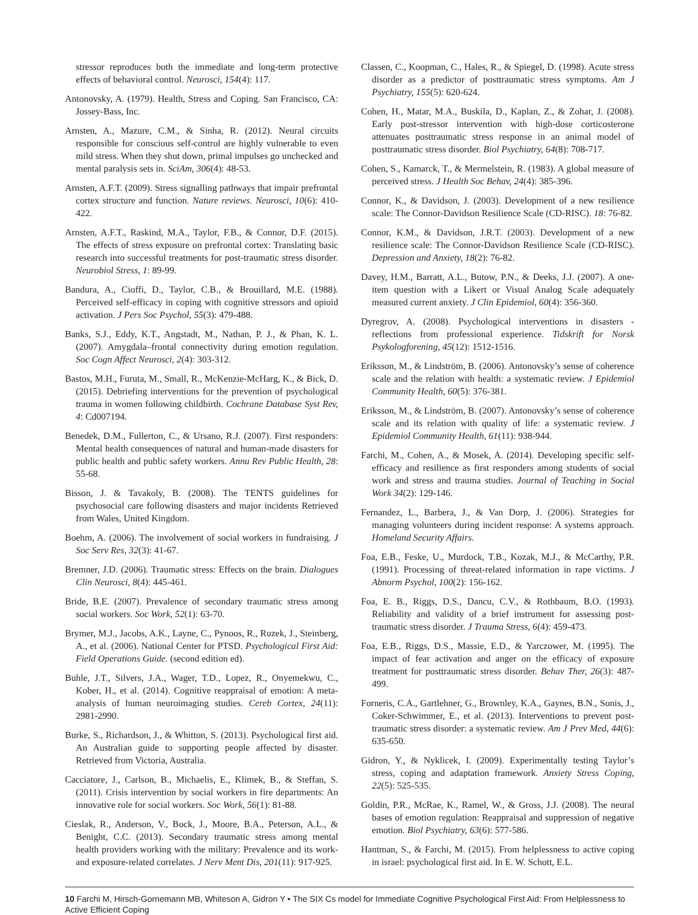stressor reproduces both the immediate and long-term protective effects of behavioral control. Neurosci, 154(4): 117.
Antonovsky, A. (1979). Health, Stress and Coping. San Francisco, CA: Jossey-Bass, Inc.
Arnsten, A., Mazure, C.M., & Sinha, R. (2012). Neural circuits responsible for conscious self-control are highly vulnerable to even mild stress. When they shut down, primal impulses go unchecked and mental paralysis sets in. SciAm, 306(4): 48-53.
Arnsten, A.F.T. (2009). Stress signalling pathways that impair prefrontal cortex structure and function. Nature reviews. Neurosci, 10(6): 410-422.
Arnsten, A.F.T., Raskind, M.A., Taylor, F.B., & Connor, D.F. (2015). The effects of stress exposure on prefrontal cortex: Translating basic research into successful treatments for post-traumatic stress disorder. Neurobiol Stress, 1: 89-99.
Bandura, A., Cioffi, D., Taylor, C.B., & Brouillard, M.E. (1988). Perceived self-efficacy in coping with cognitive stressors and opioid activation. J Pers Soc Psychol, 55(3): 479-488.
Banks, S.J., Eddy, K.T., Angstadt, M., Nathan, P. J., & Phan, K. L. (2007). Amygdala–frontal connectivity during emotion regulation. Soc Cogn Affect Neurosci, 2(4): 303-312.
Bastos, M.H., Furuta, M., Small, R., McKenzie-McHarg, K., & Bick, D. (2015). Debriefing interventions for the prevention of psychological trauma in women following childbirth. Cochrane Database Syst Rev, 4: Cd007194.
Benedek, D.M., Fullerton, C., & Ursano, R.J. (2007). First responders: Mental health consequences of natural and human-made disasters for public health and public safety workers. Annu Rev Public Health, 28: 55-68.
Bisson, J. & Tavakoly, B. (2008). The TENTS guidelines for psychosocial care following disasters and major incidents Retrieved from Wales, United Kingdom.
Boehm, A. (2006). The involvement of social workers in fundraising. J Soc Serv Res, 32(3): 41-67.
Bremner, J.D. (2006). Traumatic stress: Effects on the brain. Dialogues Clin Neurosci, 8(4): 445-461.
Bride, B.E. (2007). Prevalence of secondary traumatic stress among social workers. Soc Work, 52(1): 63-70.
Brymer, M.J., Jacobs, A.K., Layne, C., Pynoos, R., Ruzek, J., Steinberg, A., et al. (2006). National Center for PTSD. Psychological First Aid: Field Operations Guide. (second edition ed).
Buhle, J.T., Silvers, J.A., Wager, T.D., Lopez, R., Onyemekwu, C., Kober, H., et al. (2014). Cognitive reappraisal of emotion: A meta-analysis of human neuroimaging studies. Cereb Cortex, 24(11): 2981-2990.
Burke, S., Richardson, J., & Whitton, S. (2013). Psychological first aid. An Australian guide to supporting people affected by disaster. Retrieved from Victoria, Australia.
Cacciatore, J., Carlson, B., Michaelis, E., Klimek, B., & Steffan, S. (2011). Crisis intervention by social workers in fire departments: An innovative role for social workers. Soc Work, 56(1): 81-88.
Cieslak, R., Anderson, V., Bock, J., Moore, B.A., Peterson, A.L., & Benight, C.C. (2013). Secondary traumatic stress among mental health providers working with the military: Prevalence and its work-and exposure-related correlates. J Nerv Ment Dis, 201(11): 917-925.
Classen, C., Koopman, C., Hales, R., & Spiegel, D. (1998). Acute stress disorder as a predictor of posttraumatic stress symptoms. Am J Psychiatry, 155(5): 620-624.
Cohen, H., Matar, M.A., Buskila, D., Kaplan, Z., & Zohar, J. (2008). Early post-stressor intervention with high-dose corticosterone attenuates posttraumatic stress response in an animal model of posttraumatic stress disorder. Biol Psychiatry, 64(8): 708-717.
Cohen, S., Kamarck, T., & Mermelstein, R. (1983). A global measure of perceived stress. J Health Soc Behav, 24(4): 385-396.
Connor, K., & Davidson, J. (2003). Development of a new resilience scale: The Connor-Davidson Resilience Scale (CD-RISC). 18: 76-82.
Connor, K.M., & Davidson, J.R.T. (2003). Development of a new resilience scale: The Connor-Davidson Resilience Scale (CD-RISC). Depression and Anxiety, 18(2): 76-82.
Davey, H.M., Barratt, A.L., Butow, P.N., & Deeks, J.J. (2007). A one-item question with a Likert or Visual Analog Scale adequately measured current anxiety. J Clin Epidemiol, 60(4): 356-360.
Dyregrov, A. (2008). Psychological interventions in disasters - reflections from professional experience. Tidskrift for Norsk Psykologforening, 45(12): 1512-1516.
Eriksson, M., & Lindström, B. (2006). Antonovsky’s sense of coherence scale and the relation with health: a systematic review. J Epidemiol Community Health, 60(5): 376-381.
Eriksson, M., & Lindström, B. (2007). Antonovsky’s sense of coherence scale and its relation with quality of life: a systematic review. J Epidemiol Community Health, 61(11): 938-944.
Farchi, M., Cohen, A., & Mosek, A. (2014). Developing specific self-efficacy and resilience as first responders among students of social work and stress and trauma studies. Journal of Teaching in Social Work 34(2): 129-146.
Fernandez, L., Barbera, J., & Van Dorp, J. (2006). Strategies for managing volunteers during incident response: A systems approach. Homeland Security Affairs.
Foa, E.B., Feske, U., Murdock, T.B., Kozak, M.J., & McCarthy, P.R. (1991). Processing of threat-related information in rape victims. J Abnorm Psychol, 100(2): 156-162.
Foa, E. B., Riggs, D.S., Dancu, C.V., & Rothbaum, B.O. (1993). Reliability and validity of a brief instrument for assessing post-traumatic stress disorder. J Trauma Stress, 6(4): 459-473.
Foa, E.B., Riggs, D.S., Massie, E.D., & Yarczower, M. (1995). The impact of fear activation and anger on the efficacy of exposure treatment for posttraumatic stress disorder. Behav Ther, 26(3): 487-499.
Forneris, C.A., Gartlehner, G., Brownley, K.A., Gaynes, B.N., Sonis, J., Coker-Schwimmer, E., et al. (2013). Interventions to prevent post-traumatic stress disorder: a systematic review. Am J Prev Med, 44(6): 635-650.
Gidron, Y., & Nyklicek, I. (2009). Experimentally testing Taylor’s stress, coping and adaptation framework. Anxiety Stress Coping, 22(5): 525-535.
Goldin, P.R., McRae, K., Ramel, W., & Gross, J.J. (2008). The neural bases of emotion regulation: Reappraisal and suppression of negative emotion. Biol Psychiatry, 63(6): 577-586.
Hantman, S., & Farchi, M. (2015). From helplessness to active coping in israel: psychological first aid. In E. W. Schott, E.L.
10 Farchi M, Hirsch-Gornemann MB, Whiteson A, Gidron Y • The SIX Cs model for Immediate Cognitive Psychological First Aid: From Helplessness to Active Efficient Coping